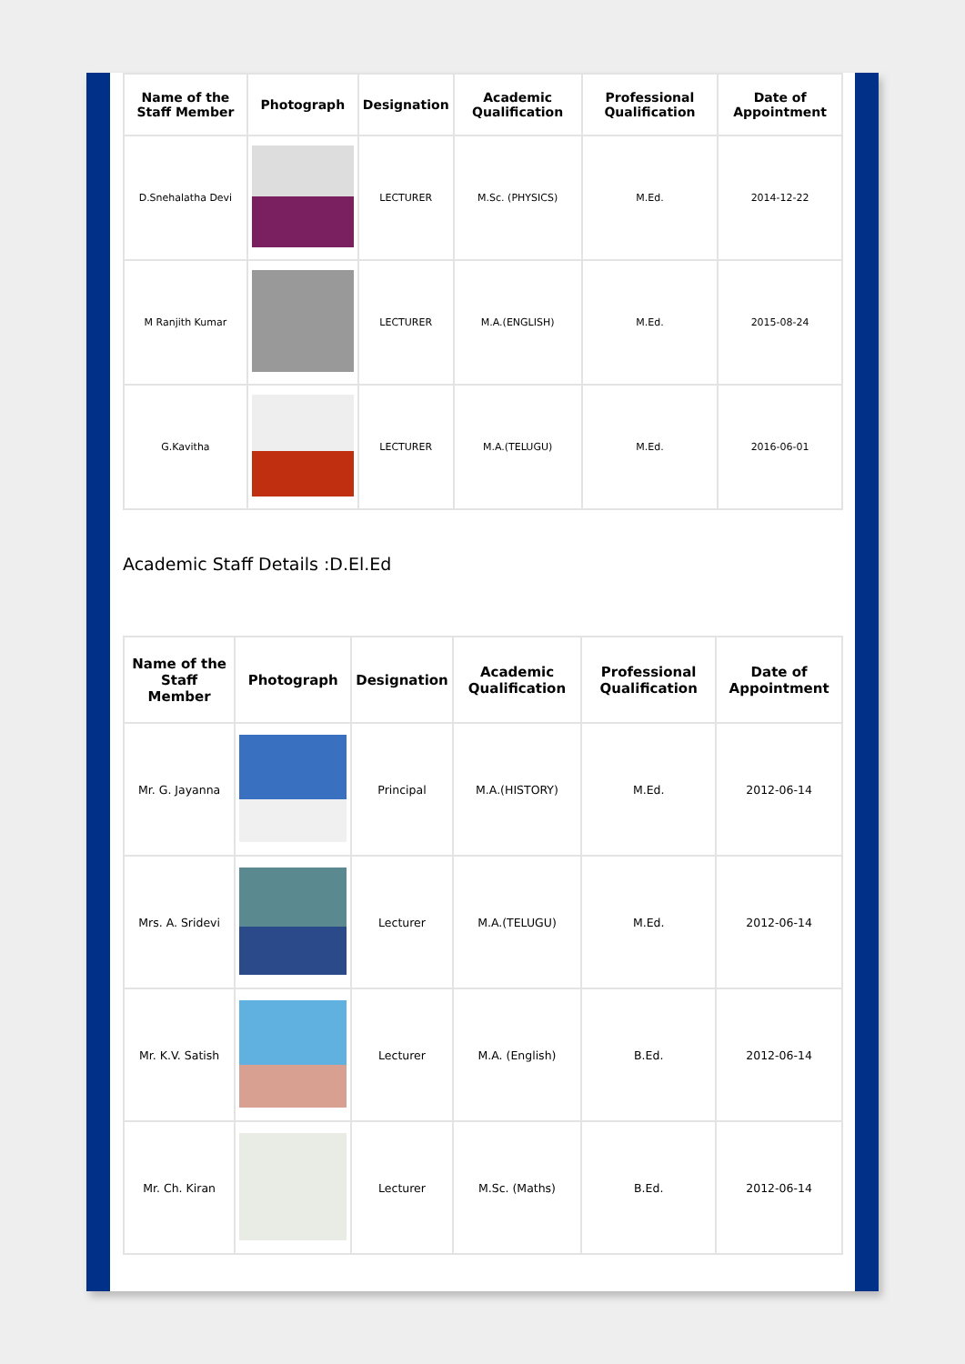| Name of the Staff Member | Photograph | Designation | Academic Qualification | Professional Qualification | Date of Appointment |
| --- | --- | --- | --- | --- | --- |
| D.Snehalatha Devi | | LECTURER | M.Sc. (PHYSICS) | M.Ed. | 2014-12-22 |
| M Ranjith Kumar | | LECTURER | M.A.(ENGLISH) | M.Ed. | 2015-08-24 |
| G.Kavitha | | LECTURER | M.A.(TELUGU) | M.Ed. | 2016-06-01 |
Academic Staff Details :D.El.Ed
| Name of the Staff Member | Photograph | Designation | Academic Qualification | Professional Qualification | Date of Appointment |
| --- | --- | --- | --- | --- | --- |
| Mr. G. Jayanna | | Principal | M.A.(HISTORY) | M.Ed. | 2012-06-14 |
| Mrs. A. Sridevi | | Lecturer | M.A.(TELUGU) | M.Ed. | 2012-06-14 |
| Mr. K.V. Satish | | Lecturer | M.A. (English) | B.Ed. | 2012-06-14 |
| Mr. Ch. Kiran | | Lecturer | M.Sc. (Maths) | B.Ed. | 2012-06-14 |